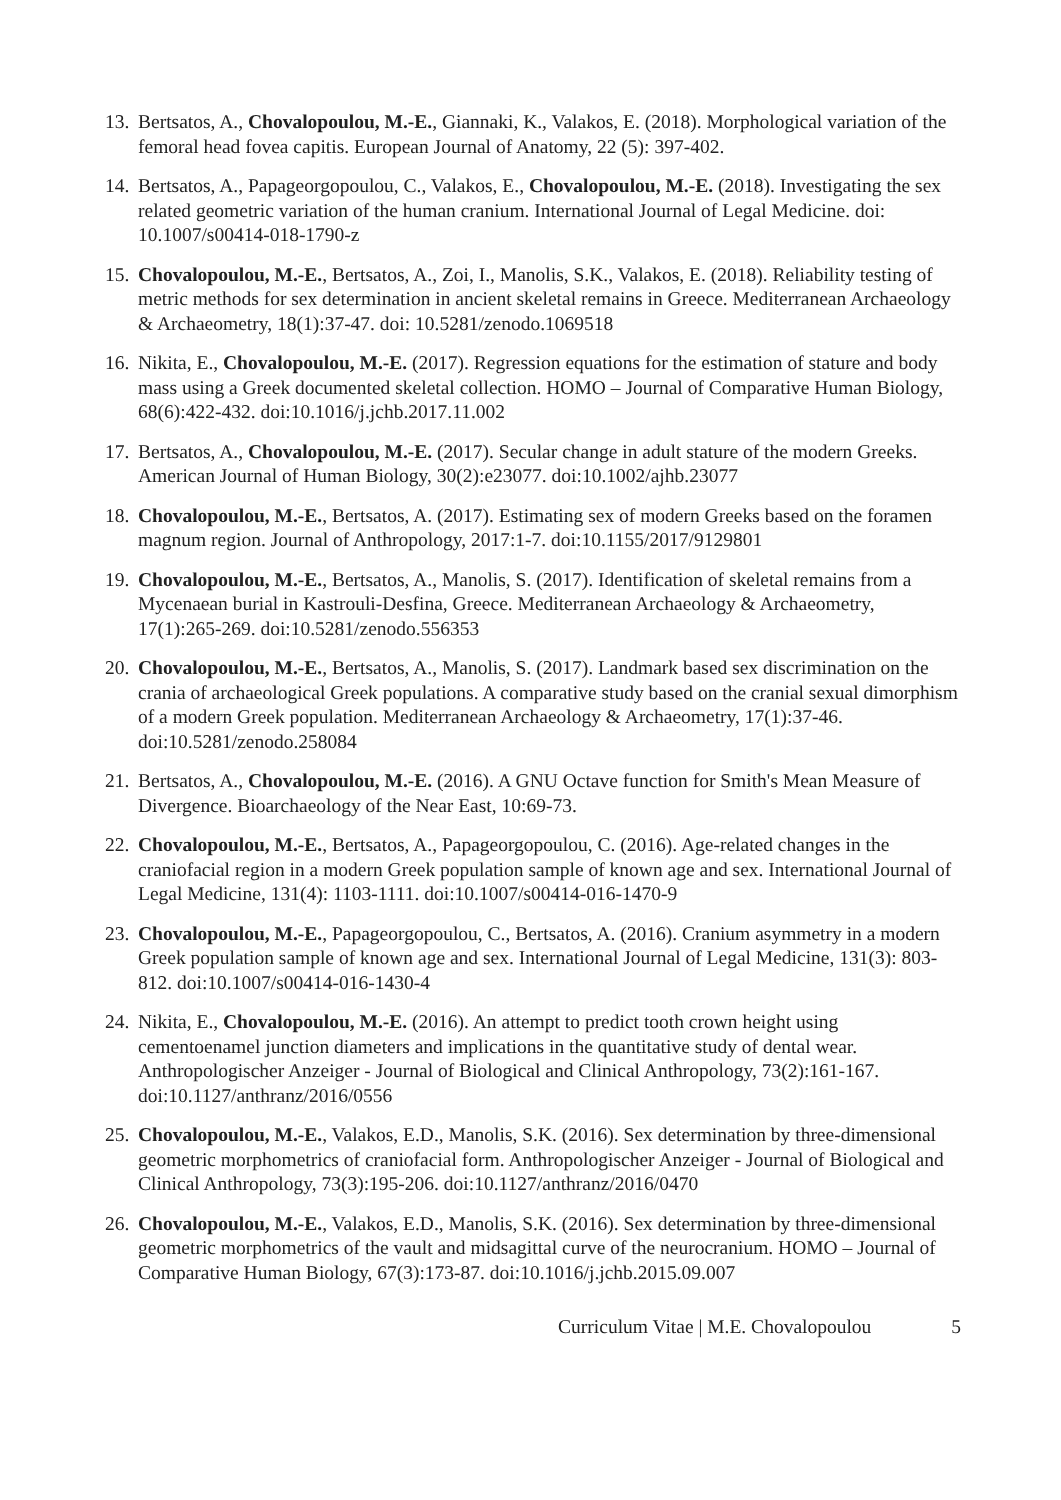13.
Bertsatos, A., Chovalopoulou, M.-E., Giannaki, K., Valakos, E. (2018). Morphological variation of the femoral head fovea capitis. European Journal of Anatomy, 22 (5): 397-402.
14.
Bertsatos, A., Papageorgopoulou, C., Valakos, E., Chovalopoulou, M.-E. (2018). Investigating the sex related geometric variation of the human cranium. International Journal of Legal Medicine. doi: 10.1007/s00414-018-1790-z
15.
Chovalopoulou, M.-E., Bertsatos, A., Zoi, I., Manolis, S.K., Valakos, E. (2018). Reliability testing of metric methods for sex determination in ancient skeletal remains in Greece. Mediterranean Archaeology & Archaeometry, 18(1):37-47. doi: 10.5281/zenodo.1069518
16.
Nikita, E., Chovalopoulou, M.-E. (2017). Regression equations for the estimation of stature and body mass using a Greek documented skeletal collection. HOMO – Journal of Comparative Human Biology, 68(6):422-432. doi:10.1016/j.jchb.2017.11.002
17.
Bertsatos, A., Chovalopoulou, M.-E. (2017). Secular change in adult stature of the modern Greeks. American Journal of Human Biology, 30(2):e23077. doi:10.1002/ajhb.23077
18.
Chovalopoulou, M.-E., Bertsatos, A. (2017). Estimating sex of modern Greeks based on the foramen magnum region. Journal of Anthropology, 2017:1-7. doi:10.1155/2017/9129801
19.
Chovalopoulou, M.-E., Bertsatos, A., Manolis, S. (2017). Identification of skeletal remains from a Mycenaean burial in Kastrouli-Desfina, Greece. Mediterranean Archaeology & Archaeometry, 17(1):265-269. doi:10.5281/zenodo.556353
20.
Chovalopoulou, M.-E., Bertsatos, A., Manolis, S. (2017). Landmark based sex discrimination on the crania of archaeological Greek populations. A comparative study based on the cranial sexual dimorphism of a modern Greek population. Mediterranean Archaeology & Archaeometry, 17(1):37-46. doi:10.5281/zenodo.258084
21.
Bertsatos, A., Chovalopoulou, M.-E. (2016). A GNU Octave function for Smith's Mean Measure of Divergence. Bioarchaeology of the Near East, 10:69-73.
22.
Chovalopoulou, M.-E., Bertsatos, A., Papageorgopoulou, C. (2016). Age-related changes in the craniofacial region in a modern Greek population sample of known age and sex. International Journal of Legal Medicine, 131(4): 1103-1111. doi:10.1007/s00414-016-1470-9
23.
Chovalopoulou, M.-E., Papageorgopoulou, C., Bertsatos, A. (2016). Cranium asymmetry in a modern Greek population sample of known age and sex. International Journal of Legal Medicine, 131(3): 803-812. doi:10.1007/s00414-016-1430-4
24.
Nikita, E., Chovalopoulou, M.-E. (2016). An attempt to predict tooth crown height using cementoenamel junction diameters and implications in the quantitative study of dental wear. Anthropologischer Anzeiger - Journal of Biological and Clinical Anthropology, 73(2):161-167. doi:10.1127/anthranz/2016/0556
25.
Chovalopoulou, M.-E., Valakos, E.D., Manolis, S.K. (2016). Sex determination by three-dimensional geometric morphometrics of craniofacial form. Anthropologischer Anzeiger - Journal of Biological and Clinical Anthropology, 73(3):195-206. doi:10.1127/anthranz/2016/0470
26.
Chovalopoulou, M.-E., Valakos, E.D., Manolis, S.K. (2016). Sex determination by three-dimensional geometric morphometrics of the vault and midsagittal curve of the neurocranium. HOMO – Journal of Comparative Human Biology, 67(3):173-87. doi:10.1016/j.jchb.2015.09.007
Curriculum Vitae | M.E. Chovalopoulou 5